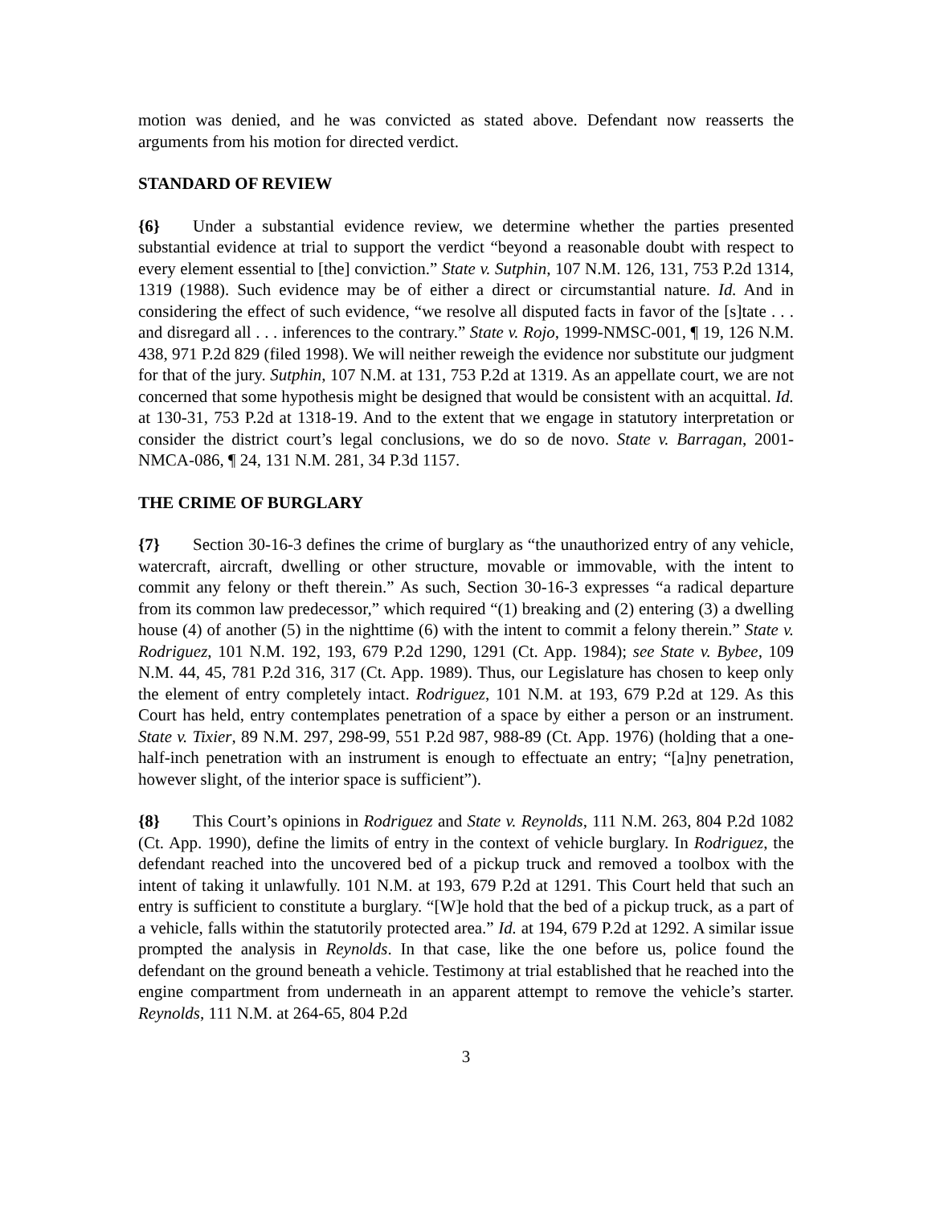motion was denied, and he was convicted as stated above. Defendant now reasserts the arguments from his motion for directed verdict.
STANDARD OF REVIEW
{6} Under a substantial evidence review, we determine whether the parties presented substantial evidence at trial to support the verdict “beyond a reasonable doubt with respect to every element essential to [the] conviction.” State v. Sutphin, 107 N.M. 126, 131, 753 P.2d 1314, 1319 (1988). Such evidence may be of either a direct or circumstantial nature. Id. And in considering the effect of such evidence, “we resolve all disputed facts in favor of the [s]tate . . . and disregard all . . . inferences to the contrary.” State v. Rojo, 1999-NMSC-001, ¶ 19, 126 N.M. 438, 971 P.2d 829 (filed 1998). We will neither reweigh the evidence nor substitute our judgment for that of the jury. Sutphin, 107 N.M. at 131, 753 P.2d at 1319. As an appellate court, we are not concerned that some hypothesis might be designed that would be consistent with an acquittal. Id. at 130-31, 753 P.2d at 1318-19. And to the extent that we engage in statutory interpretation or consider the district court’s legal conclusions, we do so de novo. State v. Barragan, 2001-NMCA-086, ¶ 24, 131 N.M. 281, 34 P.3d 1157.
THE CRIME OF BURGLARY
{7} Section 30-16-3 defines the crime of burglary as “the unauthorized entry of any vehicle, watercraft, aircraft, dwelling or other structure, movable or immovable, with the intent to commit any felony or theft therein.” As such, Section 30-16-3 expresses “a radical departure from its common law predecessor,” which required “(1) breaking and (2) entering (3) a dwelling house (4) of another (5) in the nighttime (6) with the intent to commit a felony therein.” State v. Rodriguez, 101 N.M. 192, 193, 679 P.2d 1290, 1291 (Ct. App. 1984); see State v. Bybee, 109 N.M. 44, 45, 781 P.2d 316, 317 (Ct. App. 1989). Thus, our Legislature has chosen to keep only the element of entry completely intact. Rodriguez, 101 N.M. at 193, 679 P.2d at 129. As this Court has held, entry contemplates penetration of a space by either a person or an instrument. State v. Tixier, 89 N.M. 297, 298-99, 551 P.2d 987, 988-89 (Ct. App. 1976) (holding that a one-half-inch penetration with an instrument is enough to effectuate an entry; “[a]ny penetration, however slight, of the interior space is sufficient”).
{8} This Court’s opinions in Rodriguez and State v. Reynolds, 111 N.M. 263, 804 P.2d 1082 (Ct. App. 1990), define the limits of entry in the context of vehicle burglary. In Rodriguez, the defendant reached into the uncovered bed of a pickup truck and removed a toolbox with the intent of taking it unlawfully. 101 N.M. at 193, 679 P.2d at 1291. This Court held that such an entry is sufficient to constitute a burglary. “[W]e hold that the bed of a pickup truck, as a part of a vehicle, falls within the statutorily protected area.” Id. at 194, 679 P.2d at 1292. A similar issue prompted the analysis in Reynolds. In that case, like the one before us, police found the defendant on the ground beneath a vehicle. Testimony at trial established that he reached into the engine compartment from underneath in an apparent attempt to remove the vehicle’s starter. Reynolds, 111 N.M. at 264-65, 804 P.2d
3